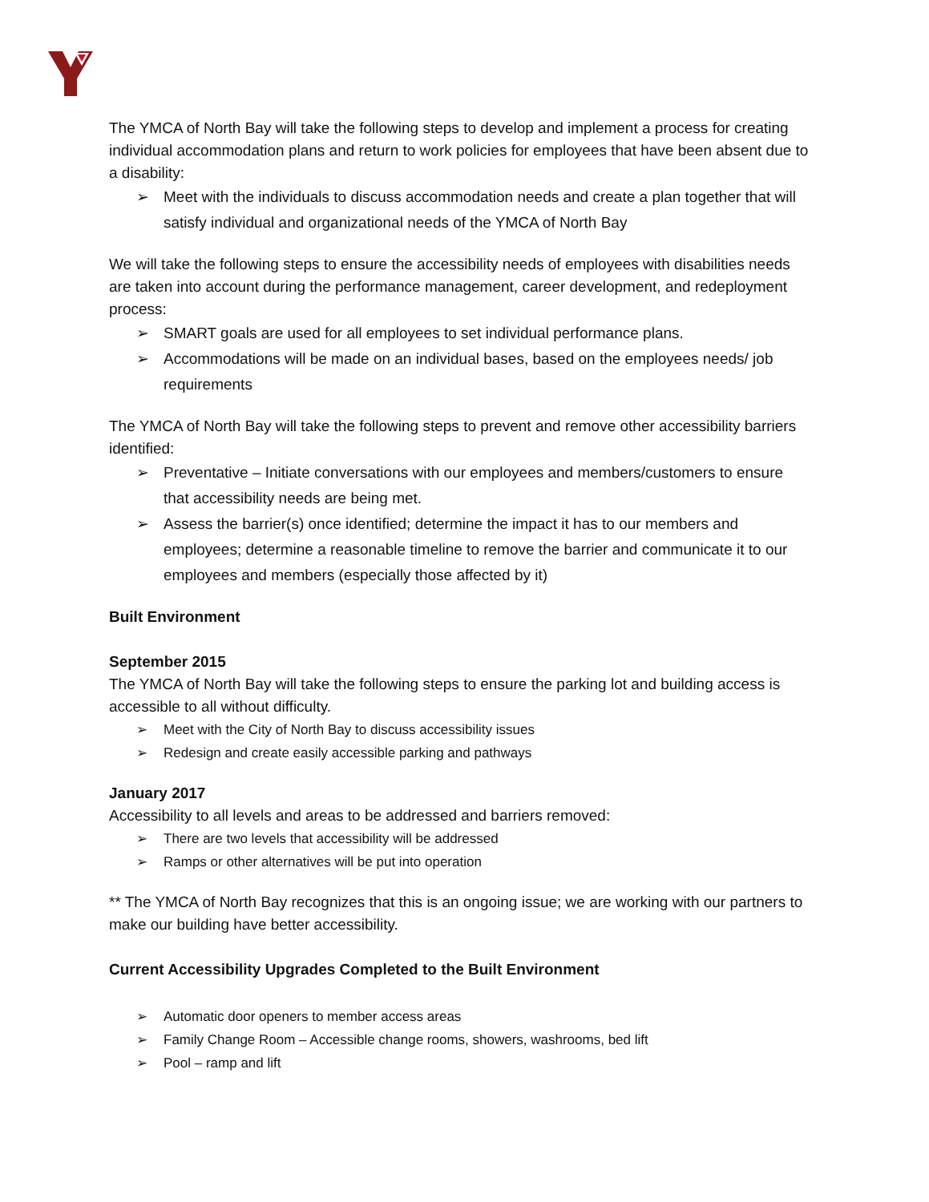The YMCA of North Bay will take the following steps to develop and implement a process for creating individual accommodation plans and return to work policies for employees that have been absent due to a disability:
➢ Meet with the individuals to discuss accommodation needs and create a plan together that will satisfy individual and organizational needs of the YMCA of North Bay
We will take the following steps to ensure the accessibility needs of employees with disabilities needs are taken into account during the performance management, career development, and redeployment process:
➢ SMART goals are used for all employees to set individual performance plans.
➢ Accommodations will be made on an individual bases, based on the employees needs/ job requirements
The YMCA of North Bay will take the following steps to prevent and remove other accessibility barriers identified:
➢ Preventative – Initiate conversations with our employees and members/customers to ensure that accessibility needs are being met.
➢ Assess the barrier(s) once identified; determine the impact it has to our members and employees; determine a reasonable timeline to remove the barrier and communicate it to our employees and members (especially those affected by it)
Built Environment
September 2015
The YMCA of North Bay will take the following steps to ensure the parking lot and building access is accessible to all without difficulty.
➢ Meet with the City of North Bay to discuss accessibility issues
➢ Redesign and create easily accessible parking and pathways
January 2017
Accessibility to all levels and areas to be addressed and barriers removed:
➢ There are two levels that accessibility will be addressed
➢ Ramps or other alternatives will be put into operation
** The YMCA of North Bay recognizes that this is an ongoing issue; we are working with our partners to make our building have better accessibility.
Current Accessibility Upgrades Completed to the Built Environment
➢ Automatic door openers to member access areas
➢ Family Change Room – Accessible change rooms, showers, washrooms, bed lift
➢ Pool – ramp and lift